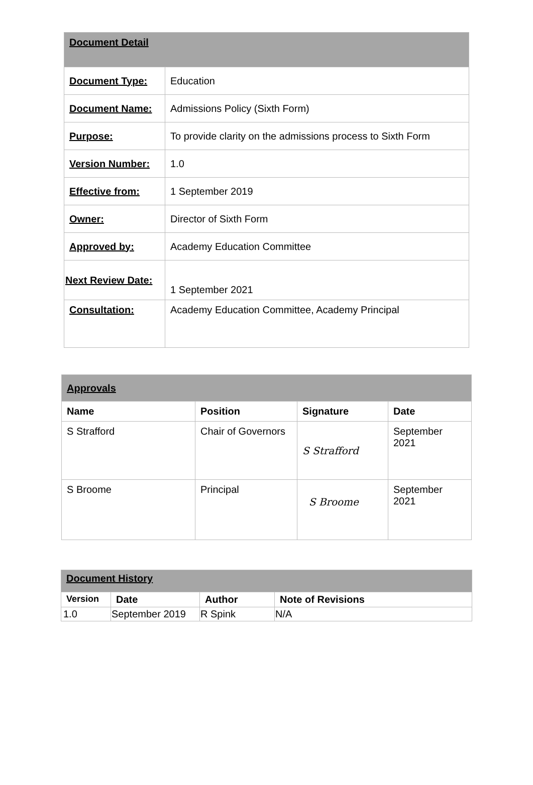| Document Detail | |
| --- | --- |
| Document Type: | Education |
| Document Name: | Admissions Policy (Sixth Form) |
| Purpose: | To provide clarity on the admissions process to Sixth Form |
| Version Number: | 1.0 |
| Effective from: | 1 September 2019 |
| Owner: | Director of Sixth Form |
| Approved by: | Academy Education Committee |
| Next Review Date: | 1 September 2021 |
| Consultation: | Academy Education Committee, Academy Principal |
| Approvals | | | |
| --- | --- | --- | --- |
| Name | Position | Signature | Date |
| S Strafford | Chair of Governors | S Strafford | September 2021 |
| S Broome | Principal | S Broome | September 2021 |
| Document History | | | |
| --- | --- | --- | --- |
| Version | Date | Author | Note of Revisions |
| 1.0 | September 2019 | R Spink | N/A |